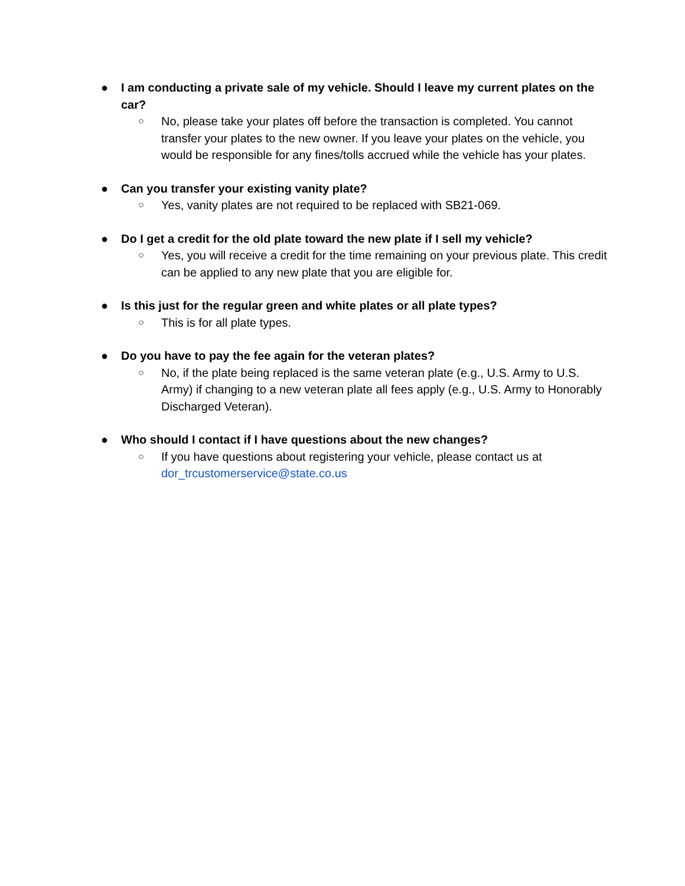● I am conducting a private sale of my vehicle. Should I leave my current plates on the car?
○
No, please take your plates off before the transaction is completed. You cannot transfer your plates to the new owner. If you leave your plates on the vehicle, you would be responsible for any fines/tolls accrued while the vehicle has your plates.
● Can you transfer your existing vanity plate?
○
Yes, vanity plates are not required to be replaced with SB21-069.
● Do I get a credit for the old plate toward the new plate if I sell my vehicle?
○
Yes, you will receive a credit for the time remaining on your previous plate. This credit can be applied to any new plate that you are eligible for.
● Is this just for the regular green and white plates or all plate types?
○
This is for all plate types.
● Do you have to pay the fee again for the veteran plates?
○
No, if the plate being replaced is the same veteran plate (e.g., U.S. Army to U.S. Army) if changing to a new veteran plate all fees apply (e.g., U.S. Army to Honorably Discharged Veteran).
● Who should I contact if I have questions about the new changes?
○
If you have questions about registering your vehicle, please contact us at dor_trcustomerservice@state.co.us